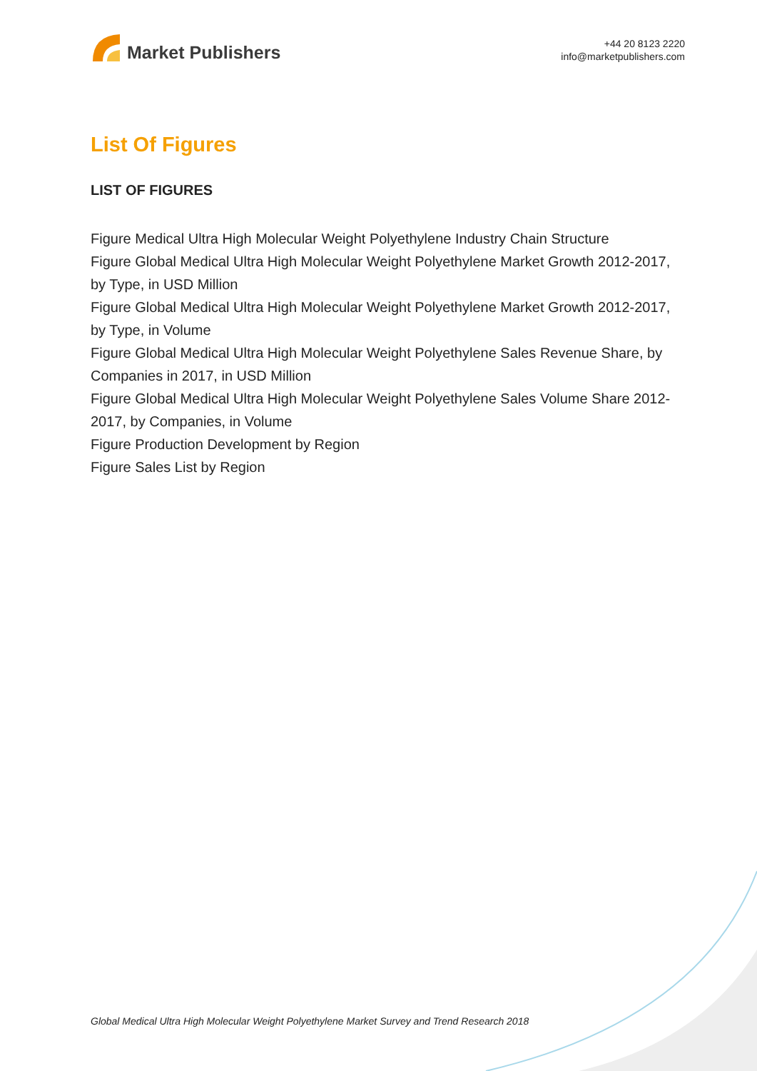Market Publishers
+44 20 8123 2220
info@marketpublishers.com
List Of Figures
LIST OF FIGURES
Figure Medical Ultra High Molecular Weight Polyethylene Industry Chain Structure
Figure Global Medical Ultra High Molecular Weight Polyethylene Market Growth 2012-2017, by Type, in USD Million
Figure Global Medical Ultra High Molecular Weight Polyethylene Market Growth 2012-2017, by Type, in Volume
Figure Global Medical Ultra High Molecular Weight Polyethylene Sales Revenue Share, by Companies in 2017, in USD Million
Figure Global Medical Ultra High Molecular Weight Polyethylene Sales Volume Share 2012-2017, by Companies, in Volume
Figure Production Development by Region
Figure Sales List by Region
Global Medical Ultra High Molecular Weight Polyethylene Market Survey and Trend Research 2018